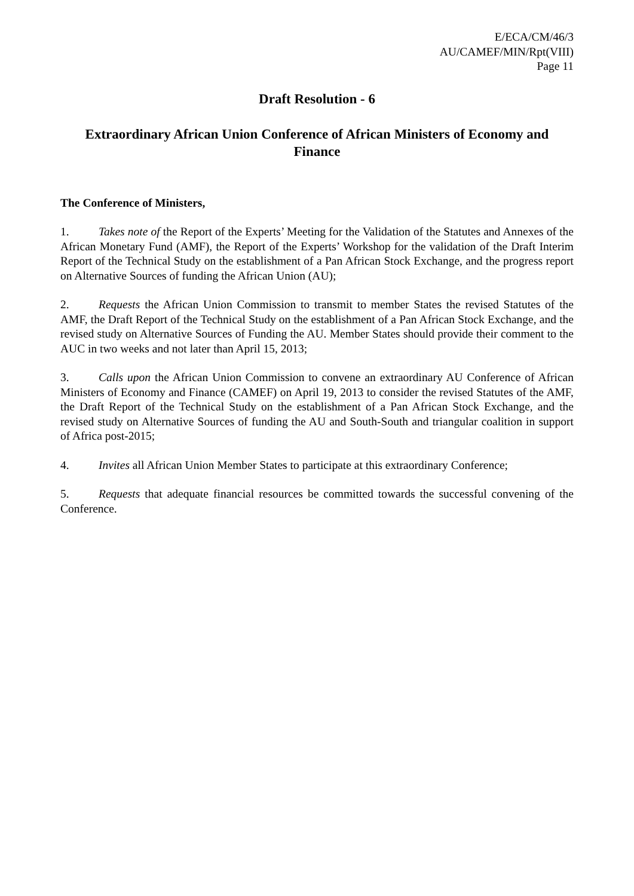E/ECA/CM/46/3
AU/CAMEF/MIN/Rpt(VIII)
Page 11
Draft Resolution - 6
Extraordinary African Union Conference of African Ministers of Economy and Finance
The Conference of Ministers,
1. Takes note of the Report of the Experts’ Meeting for the Validation of the Statutes and Annexes of the African Monetary Fund (AMF), the Report of the Experts’ Workshop for the validation of the Draft Interim Report of the Technical Study on the establishment of a Pan African Stock Exchange, and the progress report on Alternative Sources of funding the African Union (AU);
2. Requests the African Union Commission to transmit to member States the revised Statutes of the AMF, the Draft Report of the Technical Study on the establishment of a Pan African Stock Exchange, and the revised study on Alternative Sources of Funding the AU. Member States should provide their comment to the AUC in two weeks and not later than April 15, 2013;
3. Calls upon the African Union Commission to convene an extraordinary AU Conference of African Ministers of Economy and Finance (CAMEF) on April 19, 2013 to consider the revised Statutes of the AMF, the Draft Report of the Technical Study on the establishment of a Pan African Stock Exchange, and the revised study on Alternative Sources of funding the AU and South-South and triangular coalition in support of Africa post-2015;
4. Invites all African Union Member States to participate at this extraordinary Conference;
5. Requests that adequate financial resources be committed towards the successful convening of the Conference.